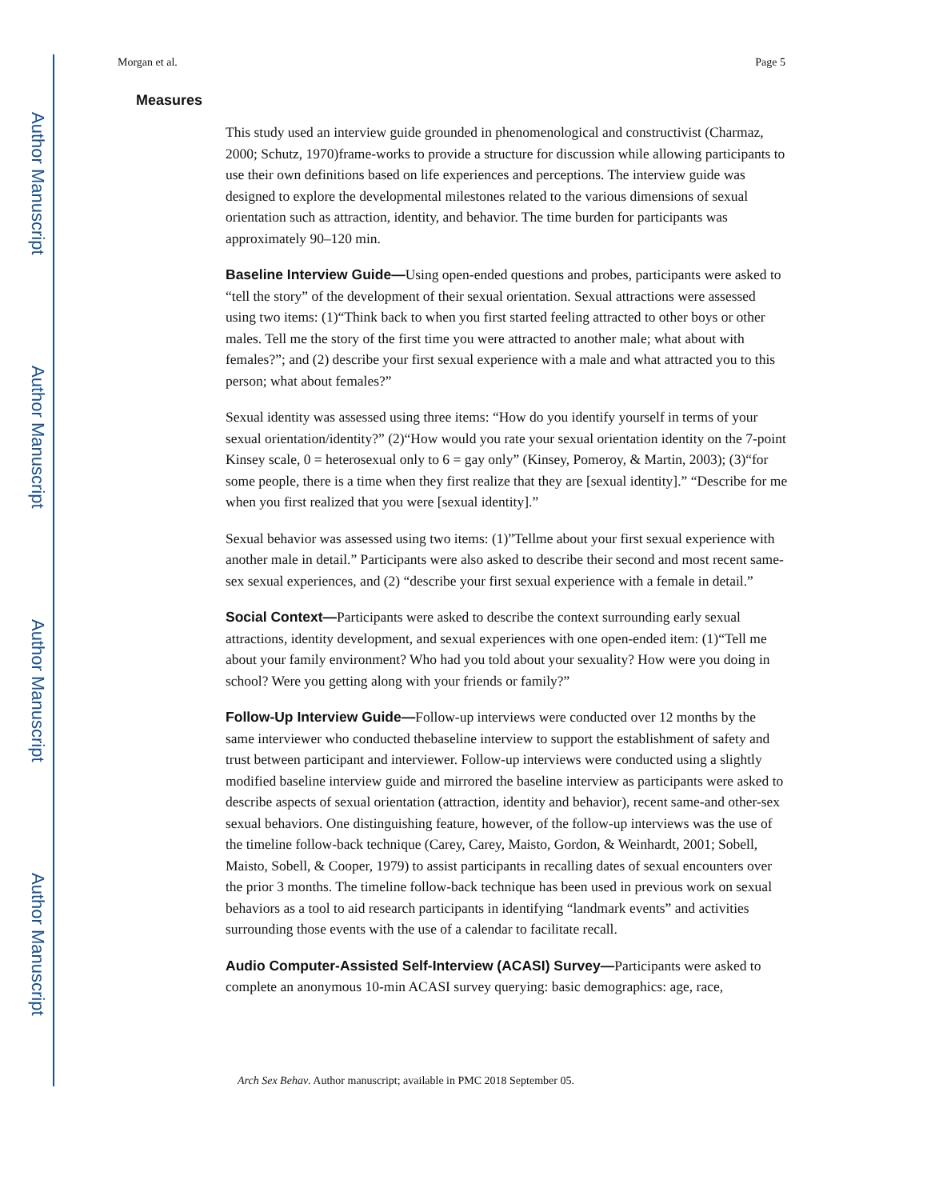Author Manuscript
Author Manuscript
Author Manuscript
Author Manuscript
Morgan et al. Page 5
Measures
This study used an interview guide grounded in phenomenological and constructivist (Charmaz, 2000; Schutz, 1970)frame-works to provide a structure for discussion while allowing participants to use their own definitions based on life experiences and perceptions. The interview guide was designed to explore the developmental milestones related to the various dimensions of sexual orientation such as attraction, identity, and behavior. The time burden for participants was approximately 90–120 min.
Baseline Interview Guide—Using open-ended questions and probes, participants were asked to “tell the story” of the development of their sexual orientation. Sexual attractions were assessed using two items: (1)“Think back to when you first started feeling attracted to other boys or other males. Tell me the story of the first time you were attracted to another male; what about with females?”; and (2) describe your first sexual experience with a male and what attracted you to this person; what about females?”
Sexual identity was assessed using three items: “How do you identify yourself in terms of your sexual orientation/identity?” (2)“How would you rate your sexual orientation identity on the 7-point Kinsey scale, 0 = heterosexual only to 6 = gay only” (Kinsey, Pomeroy, & Martin, 2003); (3)“for some people, there is a time when they first realize that they are [sexual identity].” “Describe for me when you first realized that you were [sexual identity].”
Sexual behavior was assessed using two items: (1)”Tellme about your first sexual experience with another male in detail.” Participants were also asked to describe their second and most recent same-sex sexual experiences, and (2) “describe your first sexual experience with a female in detail.”
Social Context—Participants were asked to describe the context surrounding early sexual attractions, identity development, and sexual experiences with one open-ended item: (1)“Tell me about your family environment? Who had you told about your sexuality? How were you doing in school? Were you getting along with your friends or family?”
Follow-Up Interview Guide—Follow-up interviews were conducted over 12 months by the same interviewer who conducted thebaseline interview to support the establishment of safety and trust between participant and interviewer. Follow-up interviews were conducted using a slightly modified baseline interview guide and mirrored the baseline interview as participants were asked to describe aspects of sexual orientation (attraction, identity and behavior), recent same-and other-sex sexual behaviors. One distinguishing feature, however, of the follow-up interviews was the use of the timeline follow-back technique (Carey, Carey, Maisto, Gordon, & Weinhardt, 2001; Sobell, Maisto, Sobell, & Cooper, 1979) to assist participants in recalling dates of sexual encounters over the prior 3 months. The timeline follow-back technique has been used in previous work on sexual behaviors as a tool to aid research participants in identifying “landmark events” and activities surrounding those events with the use of a calendar to facilitate recall.
Audio Computer-Assisted Self-Interview (ACASI) Survey—Participants were asked to complete an anonymous 10-min ACASI survey querying: basic demographics: age, race,
Arch Sex Behav. Author manuscript; available in PMC 2018 September 05.